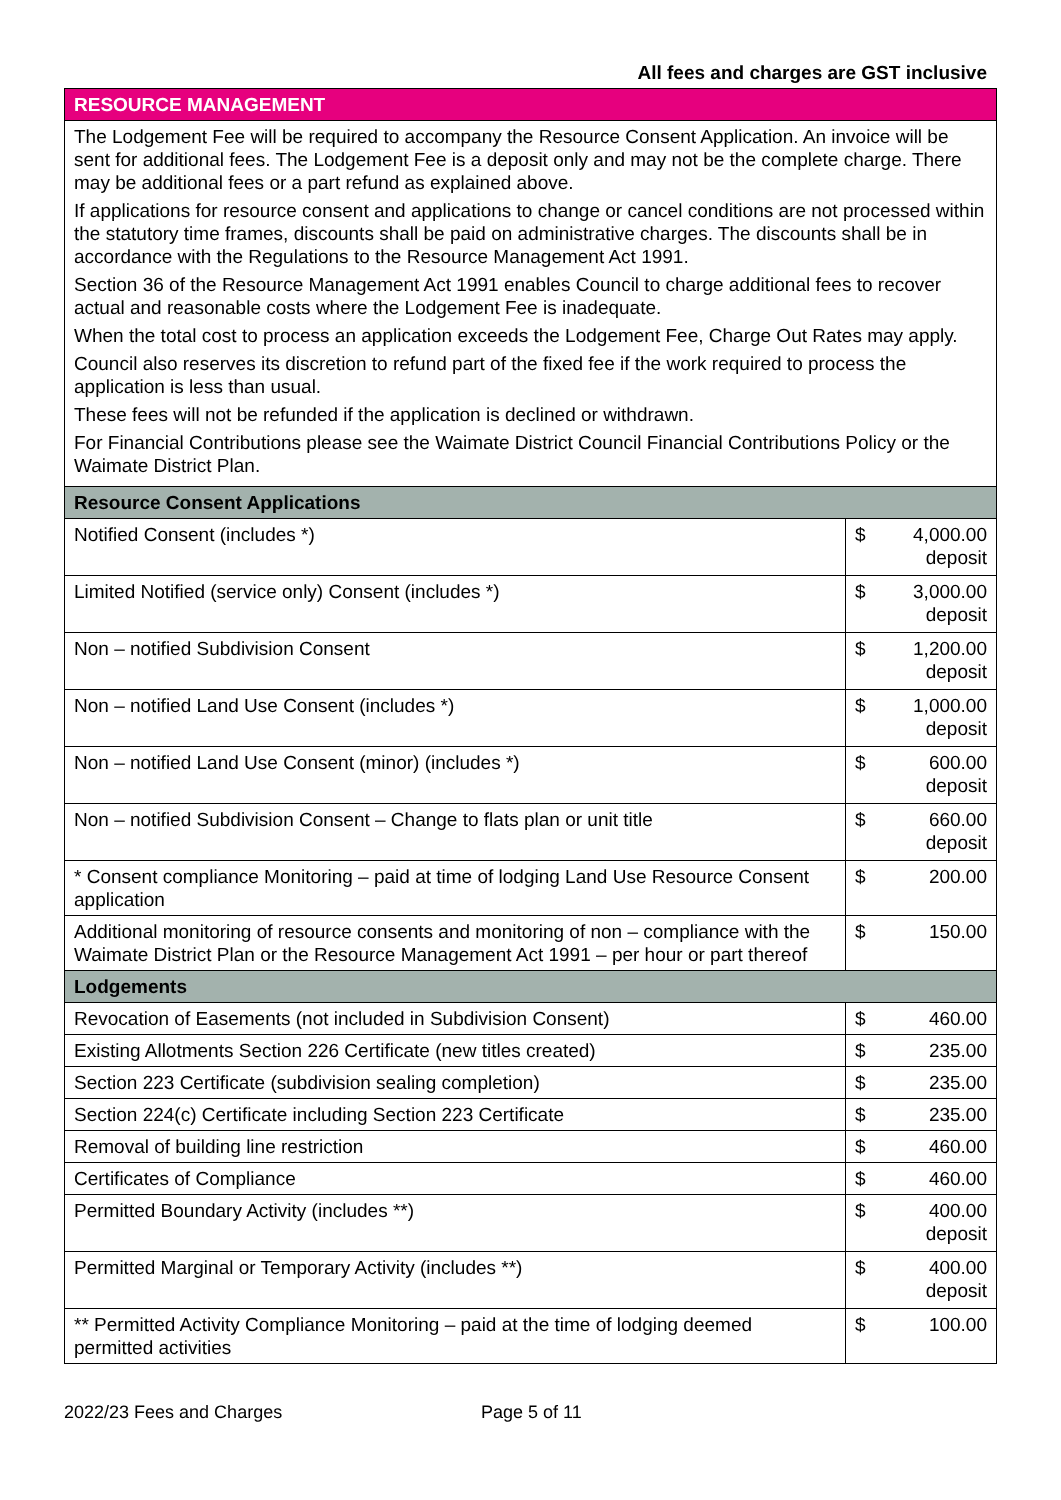All fees and charges are GST inclusive
| RESOURCE MANAGEMENT | | |
| The Lodgement Fee will be required to accompany the Resource Consent Application. An invoice will be sent for additional fees. The Lodgement Fee is a deposit only and may not be the complete charge. There may be additional fees or a part refund as explained above. If applications for resource consent and applications to change or cancel conditions are not processed within the statutory time frames, discounts shall be paid on administrative charges. The discounts shall be in accordance with the Regulations to the Resource Management Act 1991. Section 36 of the Resource Management Act 1991 enables Council to charge additional fees to recover actual and reasonable costs where the Lodgement Fee is inadequate. When the total cost to process an application exceeds the Lodgement Fee, Charge Out Rates may apply. Council also reserves its discretion to refund part of the fixed fee if the work required to process the application is less than usual. These fees will not be refunded if the application is declined or withdrawn. For Financial Contributions please see the Waimate District Council Financial Contributions Policy or the Waimate District Plan. | | |
| Resource Consent Applications | | |
| Notified Consent (includes *) | $ | 4,000.00 deposit |
| Limited Notified (service only) Consent (includes *) | $ | 3,000.00 deposit |
| Non – notified Subdivision Consent | $ | 1,200.00 deposit |
| Non – notified Land Use Consent (includes *) | $ | 1,000.00 deposit |
| Non – notified Land Use Consent (minor) (includes *) | $ | 600.00 deposit |
| Non – notified Subdivision Consent – Change to flats plan or unit title | $ | 660.00 deposit |
| * Consent compliance Monitoring – paid at time of lodging Land Use Resource Consent application | $ | 200.00 |
| Additional monitoring of resource consents and monitoring of non – compliance with the Waimate District Plan or the Resource Management Act 1991 – per hour or part thereof | $ | 150.00 |
| Lodgements | | |
| Revocation of Easements (not included in Subdivision Consent) | $ | 460.00 |
| Existing Allotments Section 226 Certificate (new titles created) | $ | 235.00 |
| Section 223 Certificate (subdivision sealing completion) | $ | 235.00 |
| Section 224(c) Certificate including Section 223 Certificate | $ | 235.00 |
| Removal of building line restriction | $ | 460.00 |
| Certificates of Compliance | $ | 460.00 |
| Permitted Boundary Activity (includes **) | $ | 400.00 deposit |
| Permitted Marginal or Temporary Activity (includes **) | $ | 400.00 deposit |
| ** Permitted Activity Compliance Monitoring – paid at the time of lodging deemed permitted activities | $ | 100.00 |
2022/23 Fees and Charges Page 5 of 11